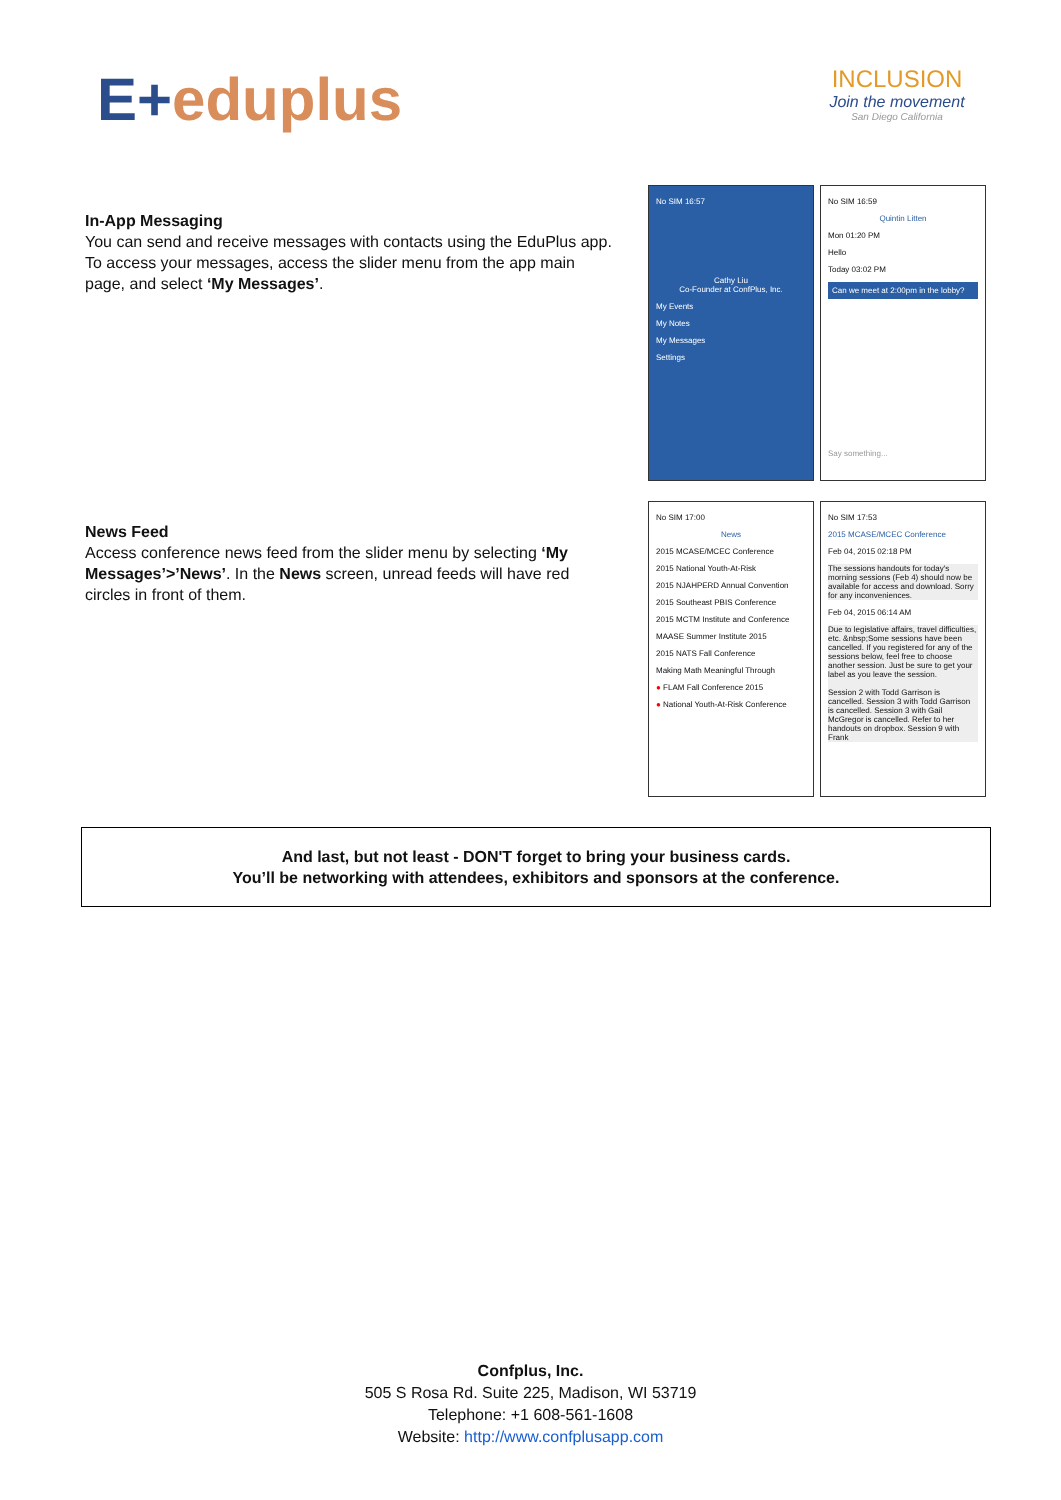E+eduplus
INCLUSION
Join the movement
San Diego California
In-App Messaging
You can send and receive messages with contacts using the EduPlus app. To access your messages, access the slider menu from the app main page, and select ‘My Messages’.
No SIM 16:57
Cathy Liu
Co-Founder at ConfPlus, Inc.
My Events
My Notes
My Messages
Settings
No SIM 16:59
Quintin Litten
Mon 01:20 PM
Hello
Today 03:02 PM
Can we meet at 2:00pm in the lobby?
Say something...
News Feed
Access conference news feed from the slider menu by selecting ‘My Messages’>’News’. In the News screen, unread feeds will have red circles in front of them.
No SIM 17:00
News
2015 MCASE/MCEC Conference
2015 National Youth-At-Risk
2015 NJAHPERD Annual Convention
2015 Southeast PBIS Conference
2015 MCTM Institute and Conference
MAASE Summer Institute 2015
2015 NATS Fall Conference
Making Math Meaningful Through
● FLAM Fall Conference 2015
● National Youth-At-Risk Conference
No SIM 17:53
2015 MCASE/MCEC Conference
Feb 04, 2015 02:18 PM
The sessions handouts for today's morning sessions (Feb 4) should now be available for access and download. Sorry for any inconveniences.
Feb 04, 2015 06:14 AM
Due to legislative affairs, travel difficulties, etc. &nbsp;Some sessions have been cancelled. If you registered for any of the sessions below, feel free to choose another session. Just be sure to get your label as you leave the session.
Session 2 with Todd Garrison is cancelled. Session 3 with Todd Garrison is cancelled. Session 3 with Gail McGregor is cancelled. Refer to her handouts on dropbox. Session 9 with Frank
And last, but not least - DON'T forget to bring your business cards.
You’ll be networking with attendees, exhibitors and sponsors at the conference.
Confplus, Inc.
505 S Rosa Rd. Suite 225, Madison, WI 53719
Telephone: +1 608-561-1608
Website: http://www.confplusapp.com